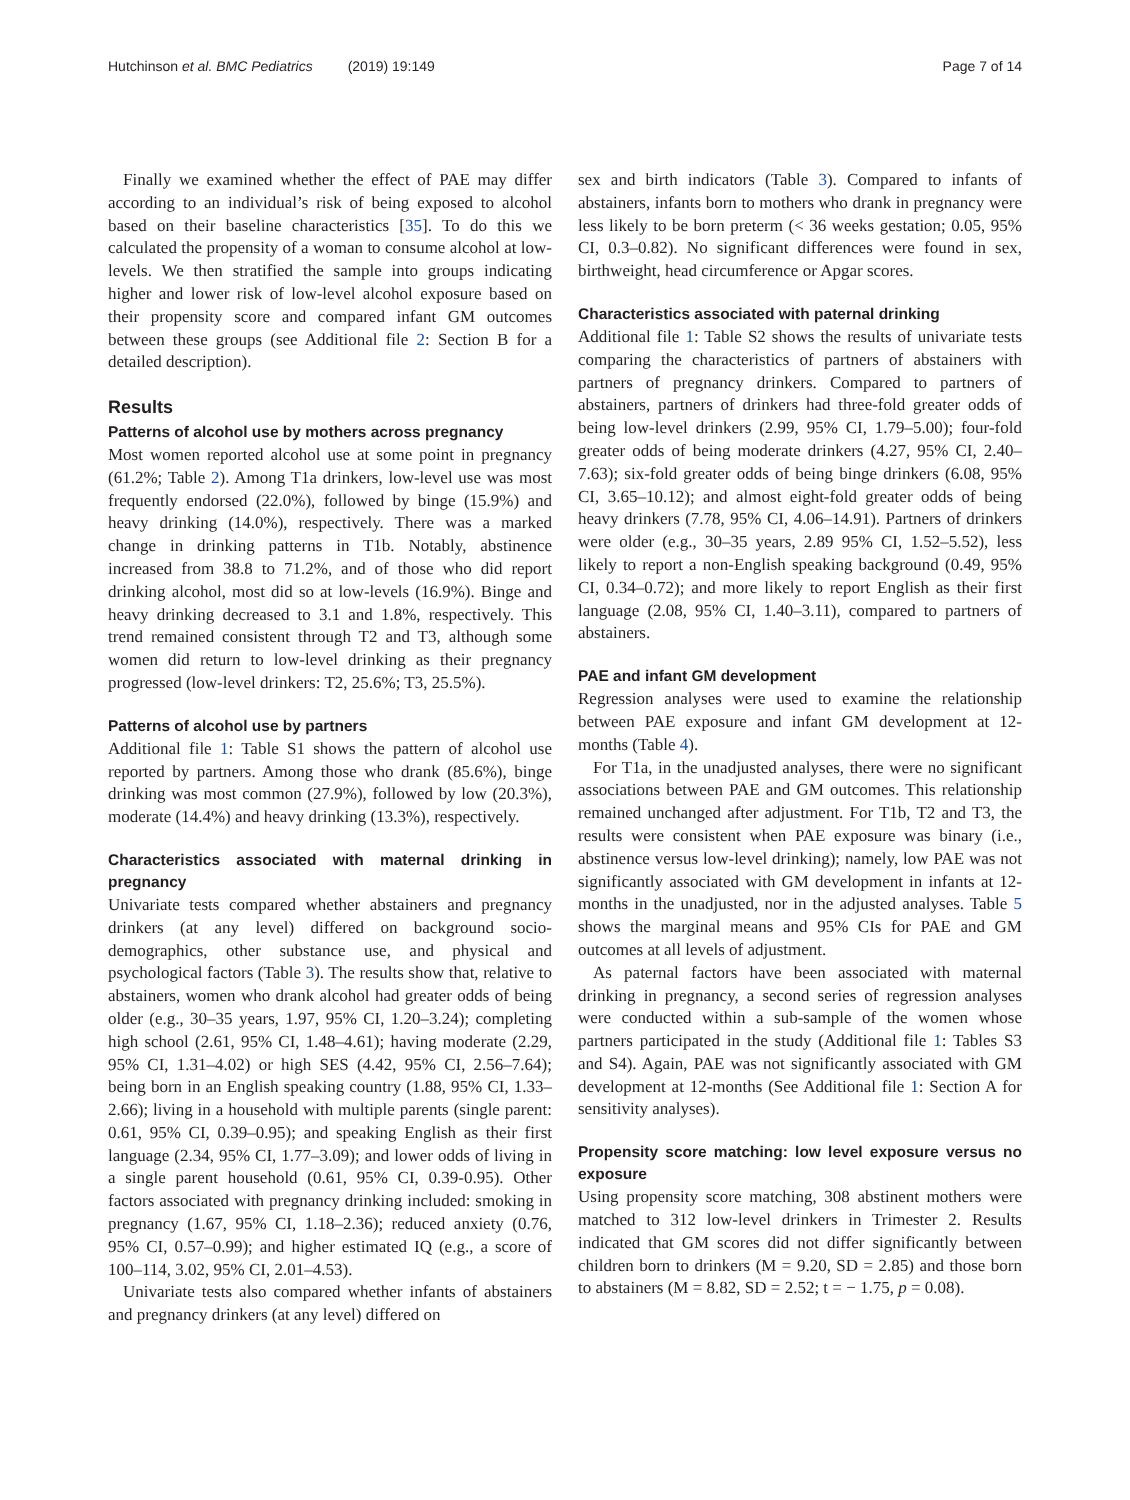Hutchinson et al. BMC Pediatrics (2019) 19:149 Page 7 of 14
Finally we examined whether the effect of PAE may differ according to an individual’s risk of being exposed to alcohol based on their baseline characteristics [35]. To do this we calculated the propensity of a woman to consume alcohol at low-levels. We then stratified the sample into groups indicating higher and lower risk of low-level alcohol exposure based on their propensity score and compared infant GM outcomes between these groups (see Additional file 2: Section B for a detailed description).
Results
Patterns of alcohol use by mothers across pregnancy
Most women reported alcohol use at some point in pregnancy (61.2%; Table 2). Among T1a drinkers, low-level use was most frequently endorsed (22.0%), followed by binge (15.9%) and heavy drinking (14.0%), respectively. There was a marked change in drinking patterns in T1b. Notably, abstinence increased from 38.8 to 71.2%, and of those who did report drinking alcohol, most did so at low-levels (16.9%). Binge and heavy drinking decreased to 3.1 and 1.8%, respectively. This trend remained consistent through T2 and T3, although some women did return to low-level drinking as their pregnancy progressed (low-level drinkers: T2, 25.6%; T3, 25.5%).
Patterns of alcohol use by partners
Additional file 1: Table S1 shows the pattern of alcohol use reported by partners. Among those who drank (85.6%), binge drinking was most common (27.9%), followed by low (20.3%), moderate (14.4%) and heavy drinking (13.3%), respectively.
Characteristics associated with maternal drinking in pregnancy
Univariate tests compared whether abstainers and pregnancy drinkers (at any level) differed on background socio-demographics, other substance use, and physical and psychological factors (Table 3). The results show that, relative to abstainers, women who drank alcohol had greater odds of being older (e.g., 30–35 years, 1.97, 95% CI, 1.20–3.24); completing high school (2.61, 95% CI, 1.48–4.61); having moderate (2.29, 95% CI, 1.31–4.02) or high SES (4.42, 95% CI, 2.56–7.64); being born in an English speaking country (1.88, 95% CI, 1.33–2.66); living in a household with multiple parents (single parent: 0.61, 95% CI, 0.39–0.95); and speaking English as their first language (2.34, 95% CI, 1.77–3.09); and lower odds of living in a single parent household (0.61, 95% CI, 0.39-0.95). Other factors associated with pregnancy drinking included: smoking in pregnancy (1.67, 95% CI, 1.18–2.36); reduced anxiety (0.76, 95% CI, 0.57–0.99); and higher estimated IQ (e.g., a score of 100–114, 3.02, 95% CI, 2.01–4.53).
Univariate tests also compared whether infants of abstainers and pregnancy drinkers (at any level) differed on
sex and birth indicators (Table 3). Compared to infants of abstainers, infants born to mothers who drank in pregnancy were less likely to be born preterm (< 36 weeks gestation; 0.05, 95% CI, 0.3–0.82). No significant differences were found in sex, birthweight, head circumference or Apgar scores.
Characteristics associated with paternal drinking
Additional file 1: Table S2 shows the results of univariate tests comparing the characteristics of partners of abstainers with partners of pregnancy drinkers. Compared to partners of abstainers, partners of drinkers had three-fold greater odds of being low-level drinkers (2.99, 95% CI, 1.79–5.00); four-fold greater odds of being moderate drinkers (4.27, 95% CI, 2.40–7.63); six-fold greater odds of being binge drinkers (6.08, 95% CI, 3.65–10.12); and almost eight-fold greater odds of being heavy drinkers (7.78, 95% CI, 4.06–14.91). Partners of drinkers were older (e.g., 30–35 years, 2.89 95% CI, 1.52–5.52), less likely to report a non-English speaking background (0.49, 95% CI, 0.34–0.72); and more likely to report English as their first language (2.08, 95% CI, 1.40–3.11), compared to partners of abstainers.
PAE and infant GM development
Regression analyses were used to examine the relationship between PAE exposure and infant GM development at 12-months (Table 4).
For T1a, in the unadjusted analyses, there were no significant associations between PAE and GM outcomes. This relationship remained unchanged after adjustment. For T1b, T2 and T3, the results were consistent when PAE exposure was binary (i.e., abstinence versus low-level drinking); namely, low PAE was not significantly associated with GM development in infants at 12-months in the unadjusted, nor in the adjusted analyses. Table 5 shows the marginal means and 95% CIs for PAE and GM outcomes at all levels of adjustment.
As paternal factors have been associated with maternal drinking in pregnancy, a second series of regression analyses were conducted within a sub-sample of the women whose partners participated in the study (Additional file 1: Tables S3 and S4). Again, PAE was not significantly associated with GM development at 12-months (See Additional file 1: Section A for sensitivity analyses).
Propensity score matching: low level exposure versus no exposure
Using propensity score matching, 308 abstinent mothers were matched to 312 low-level drinkers in Trimester 2. Results indicated that GM scores did not differ significantly between children born to drinkers (M = 9.20, SD = 2.85) and those born to abstainers (M = 8.82, SD = 2.52; t = − 1.75, p = 0.08).